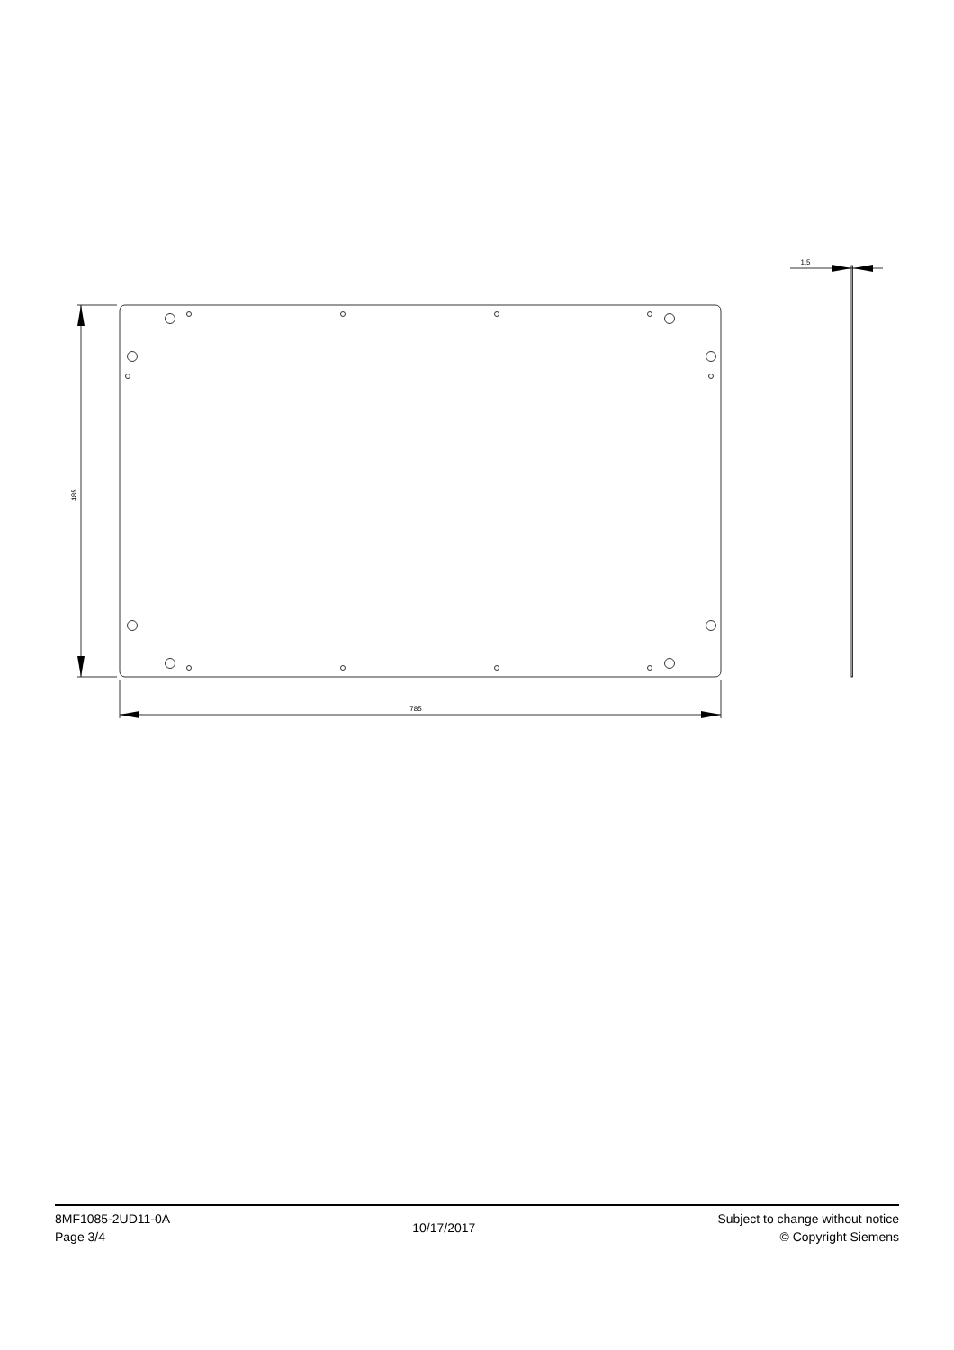485
785
1.5
8MF1085-2UD11-0A
Page 3/4
10/17/2017
Subject to change without notice
© Copyright Siemens